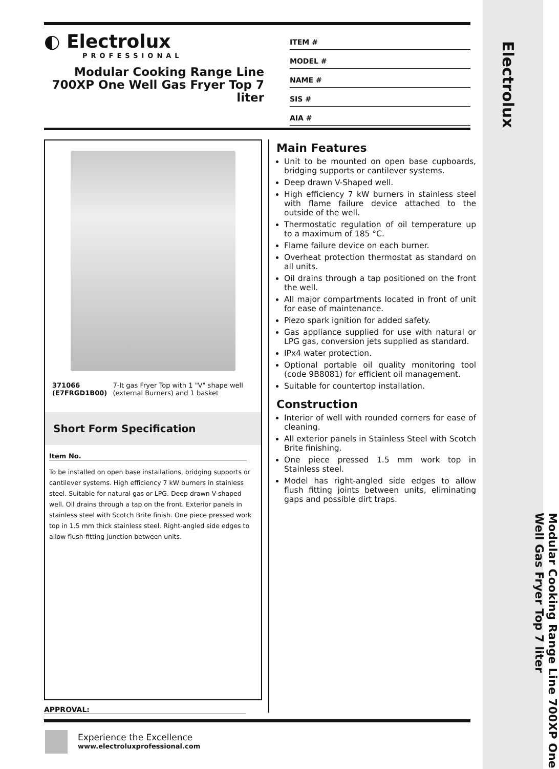◐ Electrolux
PROFESSIONAL
Modular Cooking Range Line 700XP One Well Gas Fryer Top 7 liter
ITEM #
MODEL #
NAME #
SIS #
AIA #
371066 (E7FRGD1B00) 7-lt gas Fryer Top with 1 "V" shape well (external Burners) and 1 basket
Short Form Specification
Item No.
To be installed on open base installations, bridging supports or cantilever systems. High efficiency 7 kW burners in stainless steel. Suitable for natural gas or LPG. Deep drawn V-shaped well. Oil drains through a tap on the front. Exterior panels in stainless steel with Scotch Brite finish. One piece pressed work top in 1.5 mm thick stainless steel. Right-angled side edges to allow flush-fitting junction between units.
Main Features
Unit to be mounted on open base cupboards, bridging supports or cantilever systems.
Deep drawn V-Shaped well.
High efficiency 7 kW burners in stainless steel with flame failure device attached to the outside of the well.
Thermostatic regulation of oil temperature up to a maximum of 185 °C.
Flame failure device on each burner.
Overheat protection thermostat as standard on all units.
Oil drains through a tap positioned on the front the well.
All major compartments located in front of unit for ease of maintenance.
Piezo spark ignition for added safety.
Gas appliance supplied for use with natural or LPG gas, conversion jets supplied as standard.
IPx4 water protection.
Optional portable oil quality monitoring tool (code 9B8081) for efficient oil management.
Suitable for countertop installation.
Construction
Interior of well with rounded corners for ease of cleaning.
All exterior panels in Stainless Steel with Scotch Brite finishing.
One piece pressed 1.5 mm work top in Stainless steel.
Model has right-angled side edges to allow flush fitting joints between units, eliminating gaps and possible dirt traps.
APPROVAL:
Experience the Excellence
www.electroluxprofessional.com
Electrolux
Modular Cooking Range Line 700XP One Well Gas Fryer Top 7 liter